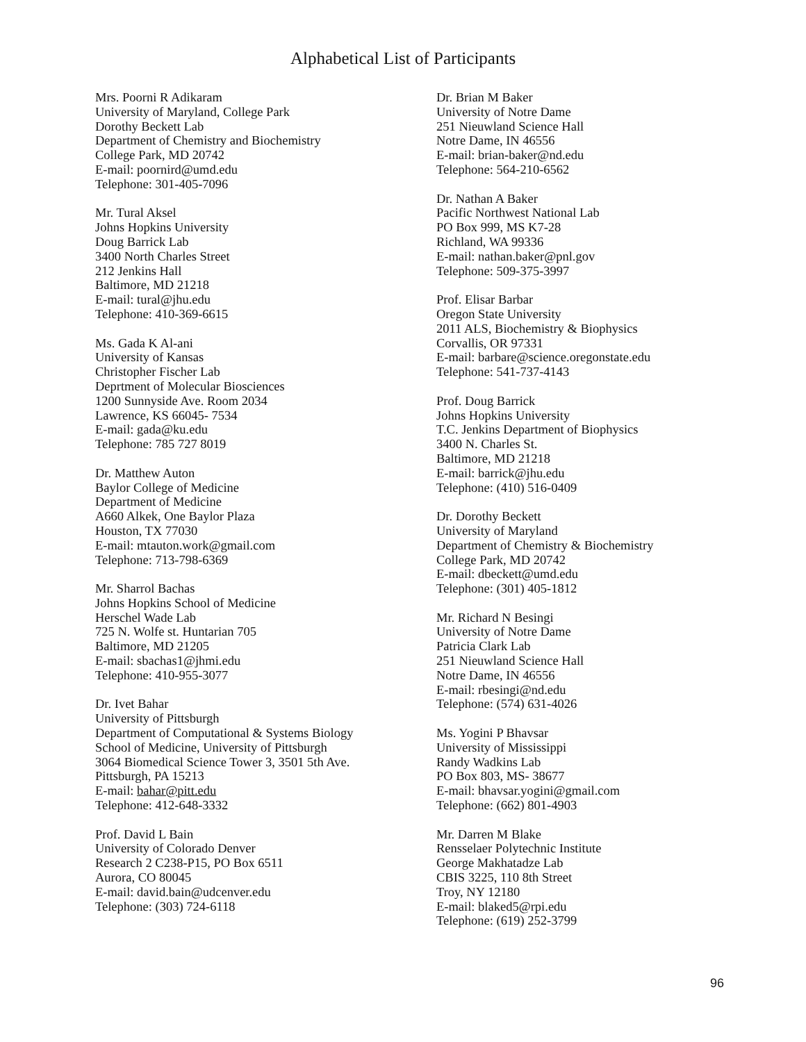Alphabetical List of Participants
Mrs. Poorni R Adikaram
University of Maryland, College Park
Dorothy Beckett Lab
Department of Chemistry and Biochemistry
College Park, MD 20742
E-mail: poornird@umd.edu
Telephone: 301-405-7096
Mr. Tural Aksel
Johns Hopkins University
Doug Barrick Lab
3400 North Charles Street
212 Jenkins Hall
Baltimore, MD 21218
E-mail: tural@jhu.edu
Telephone: 410-369-6615
Ms. Gada K Al-ani
University of Kansas
Christopher Fischer Lab
Deprtment of Molecular Biosciences
1200 Sunnyside Ave. Room 2034
Lawrence, KS 66045- 7534
E-mail: gada@ku.edu
Telephone: 785 727 8019
Dr. Matthew Auton
Baylor College of Medicine
Department of Medicine
A660 Alkek, One Baylor Plaza
Houston, TX 77030
E-mail: mtauton.work@gmail.com
Telephone: 713-798-6369
Mr. Sharrol Bachas
Johns Hopkins School of Medicine
Herschel Wade Lab
725 N. Wolfe st. Huntarian 705
Baltimore, MD 21205
E-mail: sbachas1@jhmi.edu
Telephone: 410-955-3077
Dr. Ivet Bahar
University of Pittsburgh
Department of Computational & Systems Biology
School of Medicine, University of Pittsburgh
3064 Biomedical Science Tower 3, 3501 5th Ave.
Pittsburgh, PA 15213
E-mail: bahar@pitt.edu
Telephone: 412-648-3332
Prof. David L Bain
University of Colorado Denver
Research 2 C238-P15, PO Box 6511
Aurora, CO 80045
E-mail: david.bain@udcenver.edu
Telephone: (303) 724-6118
Dr. Brian M Baker
University of Notre Dame
251 Nieuwland Science Hall
Notre Dame, IN 46556
E-mail: brian-baker@nd.edu
Telephone: 564-210-6562
Dr. Nathan A Baker
Pacific Northwest National Lab
PO Box 999, MS K7-28
Richland, WA 99336
E-mail: nathan.baker@pnl.gov
Telephone: 509-375-3997
Prof. Elisar Barbar
Oregon State University
2011 ALS, Biochemistry & Biophysics
Corvallis, OR 97331
E-mail: barbare@science.oregonstate.edu
Telephone: 541-737-4143
Prof. Doug Barrick
Johns Hopkins University
T.C. Jenkins Department of Biophysics
3400 N. Charles St.
Baltimore, MD 21218
E-mail: barrick@jhu.edu
Telephone: (410) 516-0409
Dr. Dorothy Beckett
University of Maryland
Department of Chemistry & Biochemistry
College Park, MD 20742
E-mail: dbeckett@umd.edu
Telephone: (301) 405-1812
Mr. Richard N Besingi
University of Notre Dame
Patricia Clark Lab
251 Nieuwland Science Hall
Notre Dame, IN 46556
E-mail: rbesingi@nd.edu
Telephone: (574) 631-4026
Ms. Yogini P Bhavsar
University of Mississippi
Randy Wadkins Lab
PO Box 803, MS- 38677
E-mail: bhavsar.yogini@gmail.com
Telephone: (662) 801-4903
Mr. Darren M Blake
Rensselaer Polytechnic Institute
George Makhatadze Lab
CBIS 3225, 110 8th Street
Troy, NY 12180
E-mail: blaked5@rpi.edu
Telephone: (619) 252-3799
96